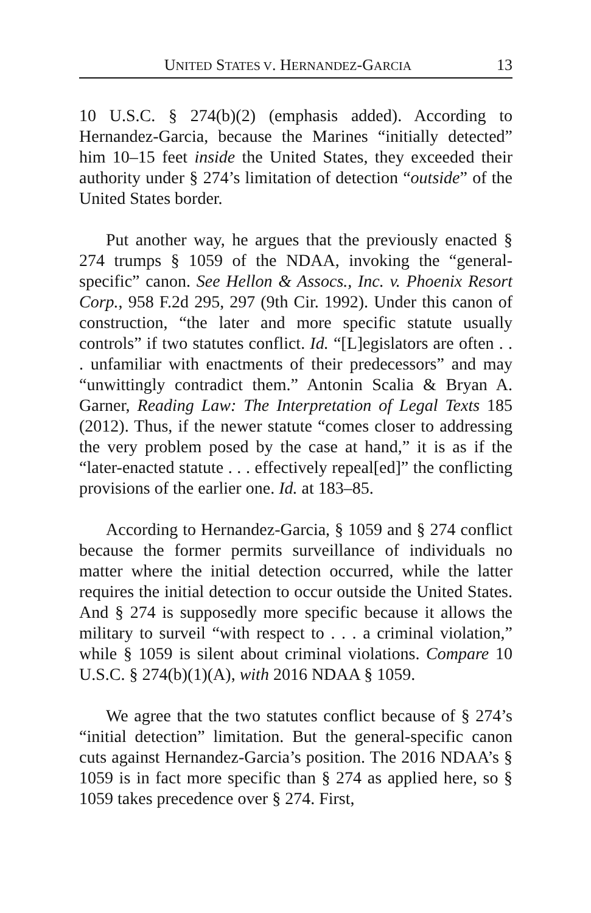UNITED STATES V. HERNANDEZ-GARCIA 13
10 U.S.C. § 274(b)(2) (emphasis added). According to Hernandez-Garcia, because the Marines “initially detected” him 10–15 feet inside the United States, they exceeded their authority under § 274’s limitation of detection “outside” of the United States border.
Put another way, he argues that the previously enacted § 274 trumps § 1059 of the NDAA, invoking the “general-specific” canon. See Hellon & Assocs., Inc. v. Phoenix Resort Corp., 958 F.2d 295, 297 (9th Cir. 1992). Under this canon of construction, “the later and more specific statute usually controls” if two statutes conflict. Id. “[L]egislators are often . . . unfamiliar with enactments of their predecessors” and may “unwittingly contradict them.” Antonin Scalia & Bryan A. Garner, Reading Law: The Interpretation of Legal Texts 185 (2012). Thus, if the newer statute “comes closer to addressing the very problem posed by the case at hand,” it is as if the “later-enacted statute . . . effectively repeal[ed]” the conflicting provisions of the earlier one. Id. at 183–85.
According to Hernandez-Garcia, § 1059 and § 274 conflict because the former permits surveillance of individuals no matter where the initial detection occurred, while the latter requires the initial detection to occur outside the United States. And § 274 is supposedly more specific because it allows the military to surveil “with respect to . . . a criminal violation,” while § 1059 is silent about criminal violations. Compare 10 U.S.C. § 274(b)(1)(A), with 2016 NDAA § 1059.
We agree that the two statutes conflict because of § 274’s “initial detection” limitation. But the general-specific canon cuts against Hernandez-Garcia’s position. The 2016 NDAA’s § 1059 is in fact more specific than § 274 as applied here, so § 1059 takes precedence over § 274. First,